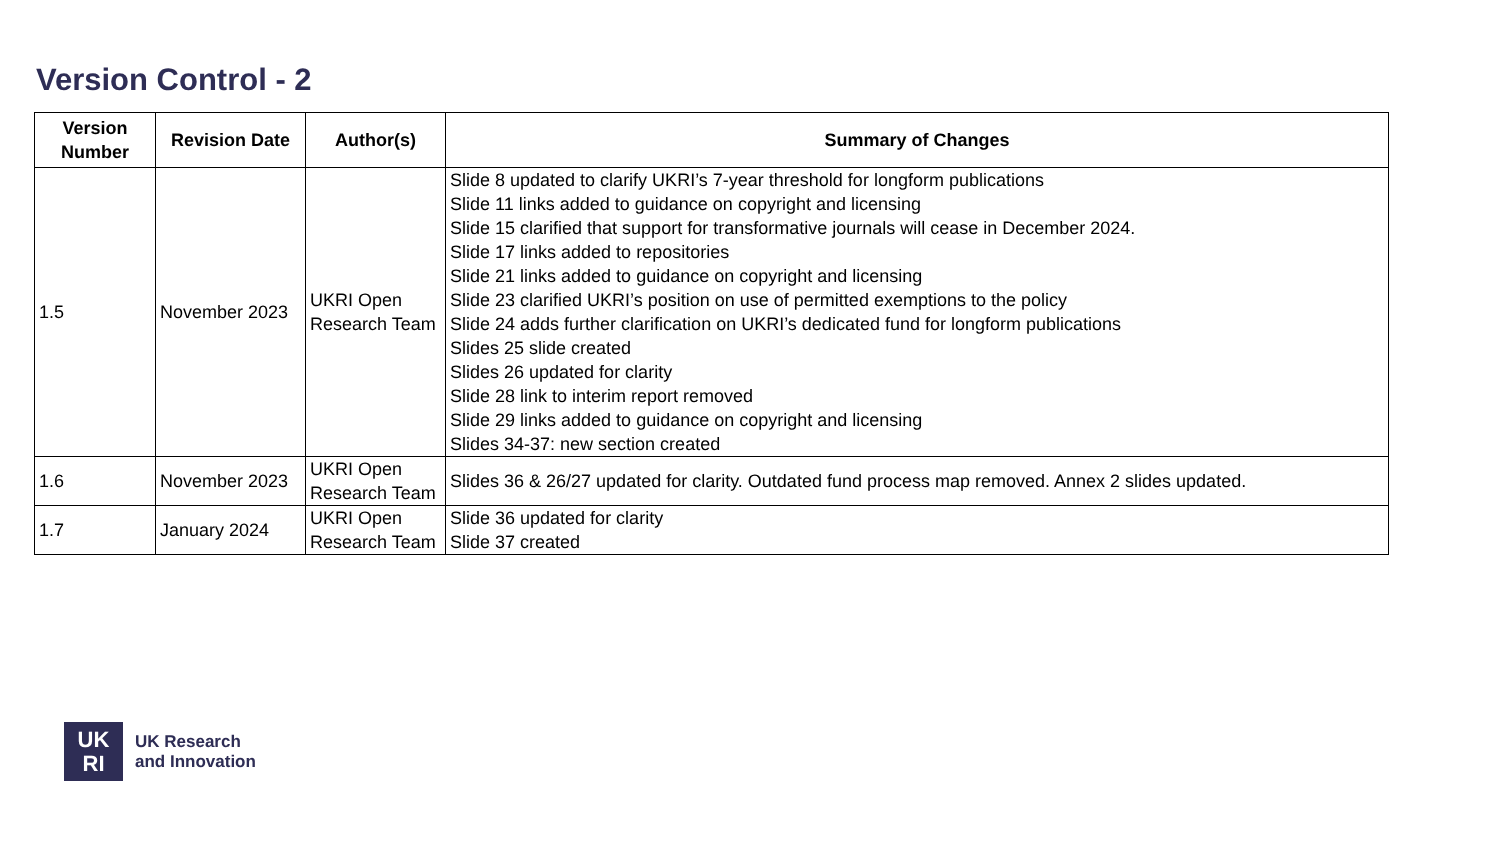Version Control - 2
| Version Number | Revision Date | Author(s) | Summary of Changes |
| --- | --- | --- | --- |
| 1.5 | November 2023 | UKRI Open Research Team | Slide 8 updated to clarify UKRI’s 7-year threshold for longform publications Slide 11 links added to guidance on copyright and licensing Slide 15 clarified that support for transformative journals will cease in December 2024. Slide 17 links added to repositories Slide 21 links added to guidance on copyright and licensing Slide 23 clarified UKRI’s position on use of permitted exemptions to the policy Slide 24 adds further clarification on UKRI’s dedicated fund for longform publications Slides 25 slide created Slides 26 updated for clarity Slide 28 link to interim report removed Slide 29 links added to guidance on copyright and licensing Slides 34-37: new section created |
| 1.6 | November 2023 | UKRI Open Research Team | Slides 36 & 26/27 updated for clarity. Outdated fund process map removed. Annex 2 slides updated. |
| 1.7 | January 2024 | UKRI Open Research Team | Slide 36 updated for clarity Slide 37 created |
UK
RI
UK Research
and Innovation